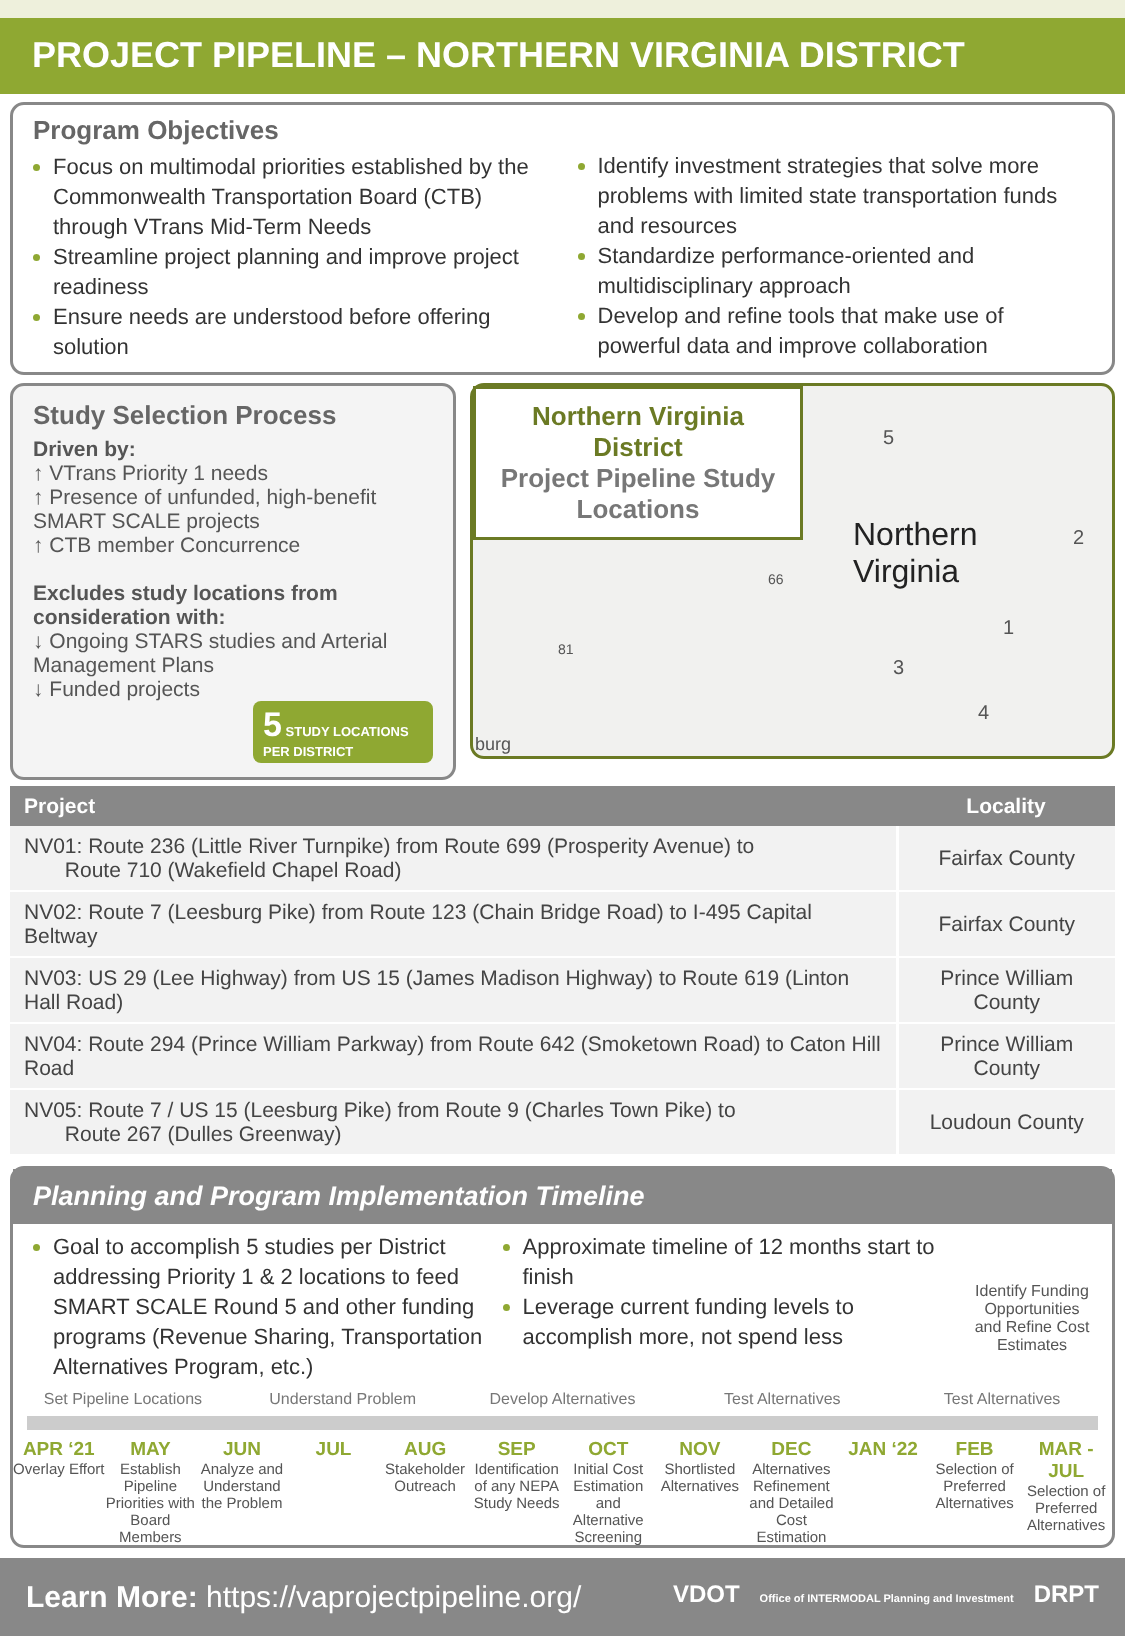PROJECT PIPELINE – NORTHERN VIRGINIA DISTRICT
Program Objectives
Focus on multimodal priorities established by the Commonwealth Transportation Board (CTB) through VTrans Mid-Term Needs
Streamline project planning and improve project readiness
Ensure needs are understood before offering solution
Identify investment strategies that solve more problems with limited state transportation funds and resources
Standardize performance-oriented and multidisciplinary approach
Develop and refine tools that make use of powerful data and improve collaboration
Study Selection Process
Driven by:
↑ VTrans Priority 1 needs
↑ Presence of unfunded, high-benefit SMART SCALE projects
↑ CTB member Concurrence
Excludes study locations from consideration with:
↓ Ongoing STARS studies and Arterial Management Plans
↓ Funded projects
5 STUDY LOCATIONS PER DISTRICT
Northern Virginia District
Project Pipeline Study Locations
Northern
Virginia
5
2
1
3
4
66
81
burg
| Project | Locality |
| --- | --- |
| NV01: Route 236 (Little River Turnpike) from Route 699 (Prosperity Avenue) to Route 710 (Wakefield Chapel Road) | Fairfax County |
| NV02: Route 7 (Leesburg Pike) from Route 123 (Chain Bridge Road) to I-495 Capital Beltway | Fairfax County |
| NV03: US 29 (Lee Highway) from US 15 (James Madison Highway) to Route 619 (Linton Hall Road) | Prince William County |
| NV04: Route 294 (Prince William Parkway) from Route 642 (Smoketown Road) to Caton Hill Road | Prince William County |
| NV05: Route 7 / US 15 (Leesburg Pike) from Route 9 (Charles Town Pike) to Route 267 (Dulles Greenway) | Loudoun County |
Planning and Program Implementation Timeline
Goal to accomplish 5 studies per District addressing Priority 1 & 2 locations to feed SMART SCALE Round 5 and other funding programs (Revenue Sharing, Transportation Alternatives Program, etc.)
Approximate timeline of 12 months start to finish
Leverage current funding levels to accomplish more, not spend less
Identify Funding Opportunities and Refine Cost Estimates
Set Pipeline Locations Understand Problem Develop Alternatives Test Alternatives Test Alternatives
APR ‘21
Overlay Effort
MAY
Establish Pipeline Priorities with Board Members
JUN
Analyze and Understand the Problem
JUL AUG
Stakeholder Outreach
SEP
Identification of any NEPA Study Needs
OCT
Initial Cost Estimation and Alternative Screening
NOV
Shortlisted Alternatives
DEC
Alternatives Refinement and Detailed Cost Estimation
JAN ‘22 FEB
Selection of Preferred Alternatives
MAR - JUL
Selection of Preferred Alternatives
Learn More: https://vaprojectpipeline.org/ VDOT Office of INTERMODAL Planning and Investment DRPT